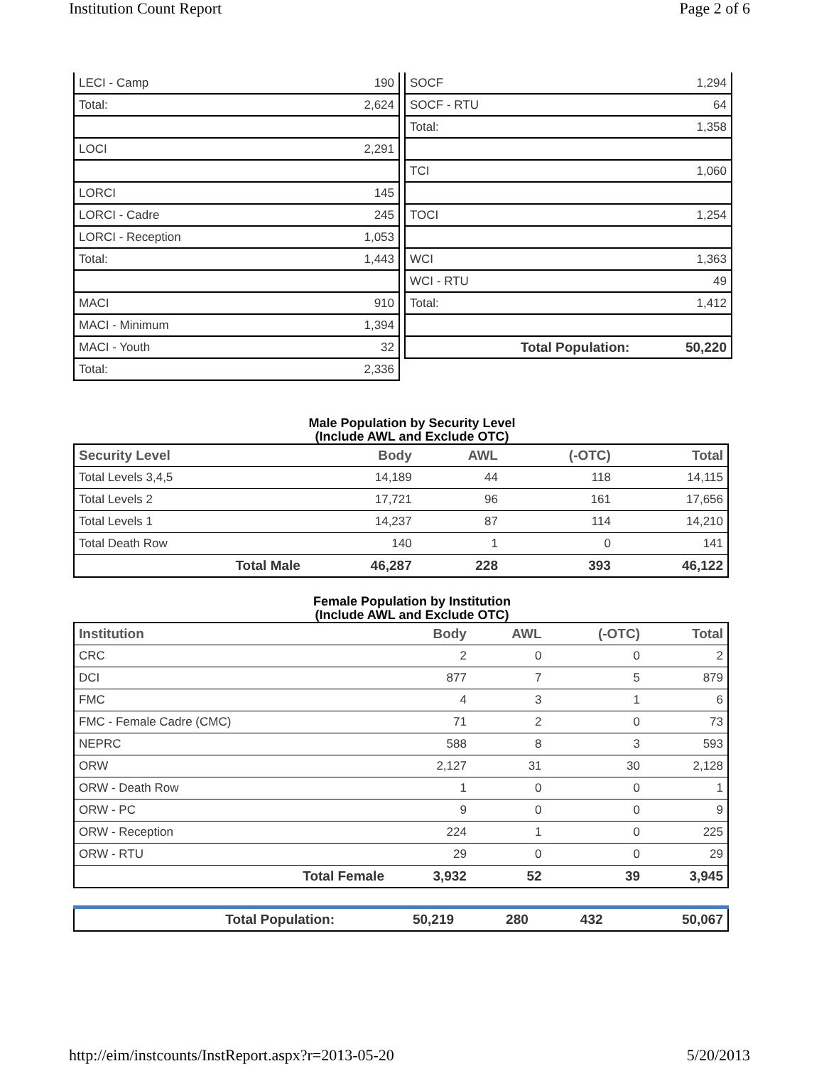Institution Count Report Page 2 of 6
| LECI - Camp | 190 |
| Total: | 2,624 |
| LOCI | 2,291 |
| LORCI | 145 |
| LORCI - Cadre | 245 |
| LORCI - Reception | 1,053 |
| Total: | 1,443 |
| MACI | 910 |
| MACI - Minimum | 1,394 |
| MACI - Youth | 32 |
| Total: | 2,336 |
| SOCF | 1,294 |
| SOCF - RTU | 64 |
| Total: | 1,358 |
| TCI | 1,060 |
| TOCI | 1,254 |
| WCI | 1,363 |
| WCI - RTU | 49 |
| Total: | 1,412 |
| Total Population: | 50,220 |
Male Population by Security Level
(Include AWL and Exclude OTC)
| Security Level | Body | AWL | (-OTC) | Total |
| --- | --- | --- | --- | --- |
| Total Levels 3,4,5 | 14,189 | 44 | 118 | 14,115 |
| Total Levels 2 | 17,721 | 96 | 161 | 17,656 |
| Total Levels 1 | 14,237 | 87 | 114 | 14,210 |
| Total Death Row | 140 | 1 | 0 | 141 |
| Total Male | 46,287 | 228 | 393 | 46,122 |
Female Population by Institution
(Include AWL and Exclude OTC)
| Institution | Body | AWL | (-OTC) | Total |
| --- | --- | --- | --- | --- |
| CRC | 2 | 0 | 0 | 2 |
| DCI | 877 | 7 | 5 | 879 |
| FMC | 4 | 3 | 1 | 6 |
| FMC - Female Cadre (CMC) | 71 | 2 | 0 | 73 |
| NEPRC | 588 | 8 | 3 | 593 |
| ORW | 2,127 | 31 | 30 | 2,128 |
| ORW - Death Row | 1 | 0 | 0 | 1 |
| ORW - PC | 9 | 0 | 0 | 9 |
| ORW - Reception | 224 | 1 | 0 | 225 |
| ORW - RTU | 29 | 0 | 0 | 29 |
| Total Female | 3,932 | 52 | 39 | 3,945 |
| Total Population: | 50,219 | 280 | 432 | 50,067 |
http://eim/instcounts/InstReport.aspx?r=2013-05-20 5/20/2013